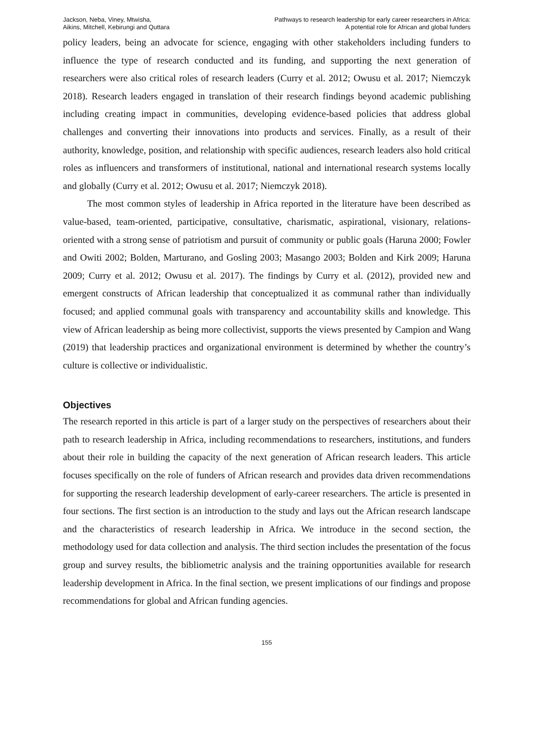Jackson, Neba, Viney, Mtwisha,
Aikins, Mitchell, Kebirungi and Quttara
Pathways to research leadership for early career researchers in Africa:
A potential role for African and global funders
policy leaders, being an advocate for science, engaging with other stakeholders including funders to influence the type of research conducted and its funding, and supporting the next generation of researchers were also critical roles of research leaders (Curry et al. 2012; Owusu et al. 2017; Niemczyk 2018). Research leaders engaged in translation of their research findings beyond academic publishing including creating impact in communities, developing evidence-based policies that address global challenges and converting their innovations into products and services. Finally, as a result of their authority, knowledge, position, and relationship with specific audiences, research leaders also hold critical roles as influencers and transformers of institutional, national and international research systems locally and globally (Curry et al. 2012; Owusu et al. 2017; Niemczyk 2018).
The most common styles of leadership in Africa reported in the literature have been described as value-based, team-oriented, participative, consultative, charismatic, aspirational, visionary, relations-oriented with a strong sense of patriotism and pursuit of community or public goals (Haruna 2000; Fowler and Owiti 2002; Bolden, Marturano, and Gosling 2003; Masango 2003; Bolden and Kirk 2009; Haruna 2009; Curry et al. 2012; Owusu et al. 2017). The findings by Curry et al. (2012), provided new and emergent constructs of African leadership that conceptualized it as communal rather than individually focused; and applied communal goals with transparency and accountability skills and knowledge. This view of African leadership as being more collectivist, supports the views presented by Campion and Wang (2019) that leadership practices and organizational environment is determined by whether the country’s culture is collective or individualistic.
Objectives
The research reported in this article is part of a larger study on the perspectives of researchers about their path to research leadership in Africa, including recommendations to researchers, institutions, and funders about their role in building the capacity of the next generation of African research leaders. This article focuses specifically on the role of funders of African research and provides data driven recommendations for supporting the research leadership development of early-career researchers. The article is presented in four sections. The first section is an introduction to the study and lays out the African research landscape and the characteristics of research leadership in Africa. We introduce in the second section, the methodology used for data collection and analysis. The third section includes the presentation of the focus group and survey results, the bibliometric analysis and the training opportunities available for research leadership development in Africa. In the final section, we present implications of our findings and propose recommendations for global and African funding agencies.
155